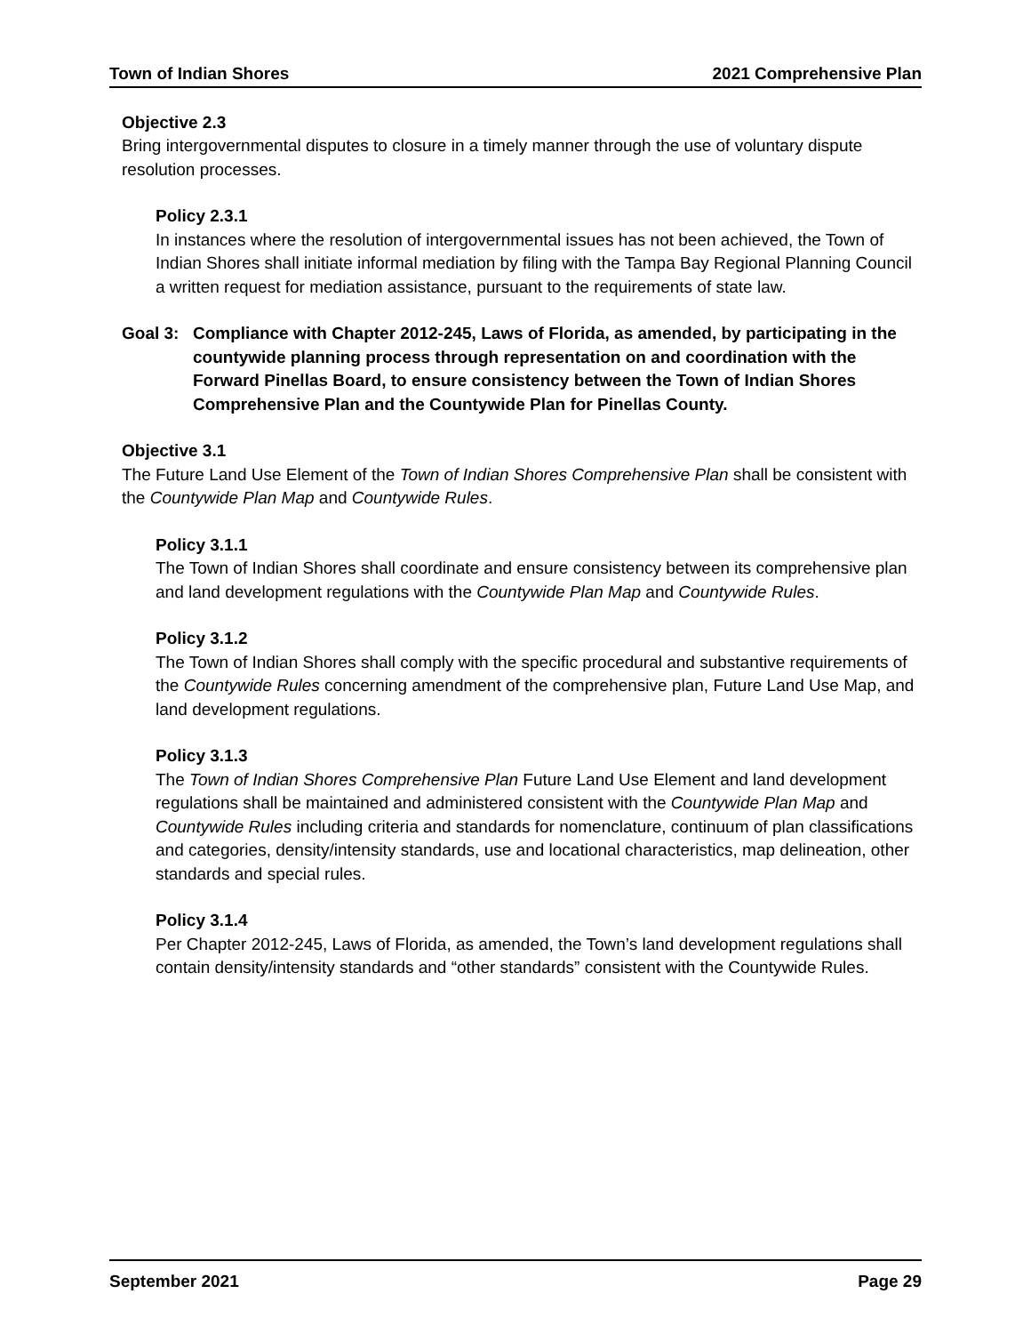Town of Indian Shores 2021 Comprehensive Plan
Objective 2.3
Bring intergovernmental disputes to closure in a timely manner through the use of voluntary dispute resolution processes.
Policy 2.3.1
In instances where the resolution of intergovernmental issues has not been achieved, the Town of Indian Shores shall initiate informal mediation by filing with the Tampa Bay Regional Planning Council a written request for mediation assistance, pursuant to the requirements of state law.
Goal 3: Compliance with Chapter 2012-245, Laws of Florida, as amended, by participating in the countywide planning process through representation on and coordination with the Forward Pinellas Board, to ensure consistency between the Town of Indian Shores Comprehensive Plan and the Countywide Plan for Pinellas County.
Objective 3.1
The Future Land Use Element of the Town of Indian Shores Comprehensive Plan shall be consistent with the Countywide Plan Map and Countywide Rules.
Policy 3.1.1
The Town of Indian Shores shall coordinate and ensure consistency between its comprehensive plan and land development regulations with the Countywide Plan Map and Countywide Rules.
Policy 3.1.2
The Town of Indian Shores shall comply with the specific procedural and substantive requirements of the Countywide Rules concerning amendment of the comprehensive plan, Future Land Use Map, and land development regulations.
Policy 3.1.3
The Town of Indian Shores Comprehensive Plan Future Land Use Element and land development regulations shall be maintained and administered consistent with the Countywide Plan Map and Countywide Rules including criteria and standards for nomenclature, continuum of plan classifications and categories, density/intensity standards, use and locational characteristics, map delineation, other standards and special rules.
Policy 3.1.4
Per Chapter 2012-245, Laws of Florida, as amended, the Town’s land development regulations shall contain density/intensity standards and “other standards” consistent with the Countywide Rules.
September 2021 Page 29